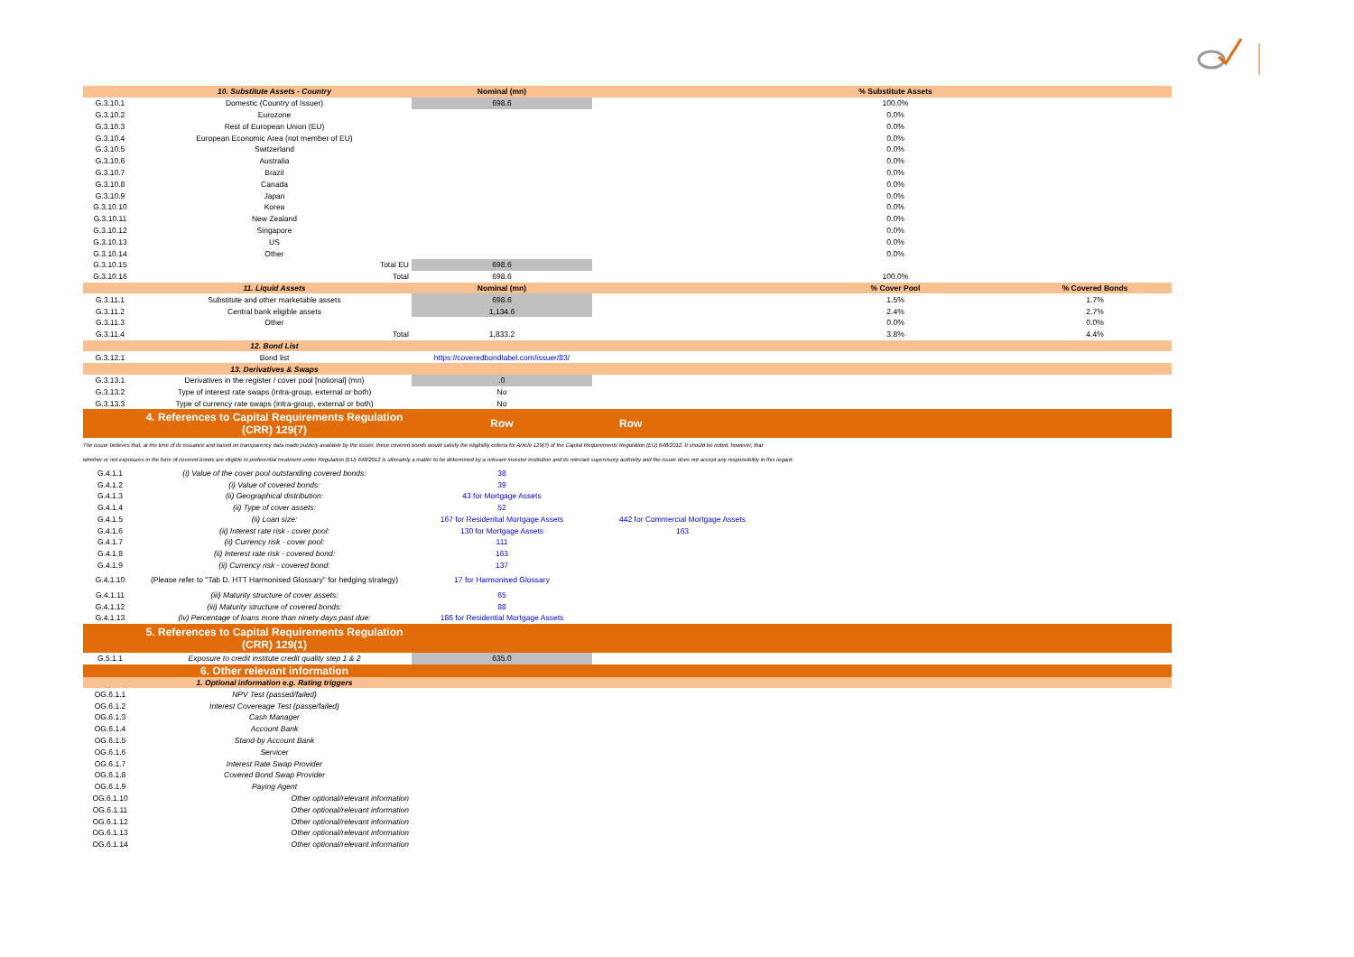| | 10. Substitute Assets - Country | Nominal (mn) | | % Substitute Assets | |
| G.3.10.1 | Domestic (Country of Issuer) | 698.6 | | 100.0% | |
| G.3.10.2 | Eurozone | | | 0.0% | |
| G.3.10.3 | Rest of European Union (EU) | | | 0.0% | |
| G.3.10.4 | European Economic Area (not member of EU) | | | 0.0% | |
| G.3.10.5 | Switzerland | | | 0.0% | |
| G.3.10.6 | Australia | | | 0.0% | |
| G.3.10.7 | Brazil | | | 0.0% | |
| G.3.10.8 | Canada | | | 0.0% | |
| G.3.10.9 | Japan | | | 0.0% | |
| G.3.10.10 | Korea | | | 0.0% | |
| G.3.10.11 | New Zealand | | | 0.0% | |
| G.3.10.12 | Singapore | | | 0.0% | |
| G.3.10.13 | US | | | 0.0% | |
| G.3.10.14 | Other | | | 0.0% | |
| G.3.10.15 | Total EU | 698.6 | | | |
| G.3.10.16 | Total | 698.6 | | 100.0% | |
| | 11. Liquid Assets | Nominal (mn) | | % Cover Pool | % Covered Bonds |
| G.3.11.1 | Substitute and other marketable assets | 698.6 | | 1.5% | 1.7% |
| G.3.11.2 | Central bank eligible assets | 1,134.6 | | 2.4% | 2.7% |
| G.3.11.3 | Other | | | 0.0% | 0.0% |
| G.3.11.4 | Total | 1,833.2 | | 3.8% | 4.4% |
| | 12. Bond List | | | | |
| G.3.12.1 | Bond list | https://coveredbondlabel.com/issuer/83/ | | | |
| | 13. Derivatives & Swaps | | | | |
| G.3.13.1 | Derivatives in the register / cover pool [notional] (mn) | .0 | | | |
| G.3.13.2 | Type of interest rate swaps (intra-group, external or both) | No | | | |
| G.3.13.3 | Type of currency rate swaps (intra-group, external or both) | No | | | |
| | 4. References to Capital Requirements Regulation (CRR) 129(7) | Row | Row | | |
| The issuer believes that, at the time of its issuance and based on transparency data made publicly available by the issuer, these covered bonds would satisfy the eligibility criteria for Article 129(7) of the Capital Requirements Regulation (EU) 648/2012. It should be noted, however, that | | | | | |
| whether or not exposures in the form of covered bonds are eligible to preferential treatment under Regulation (EU) 648/2012 is ultimately a matter to be determined by a relevant investor institution and its relevant supervisory authority and the issuer does not accept any responsibility in this regard. | | | | | |
| G.4.1.1 | (i) Value of the cover pool outstanding covered bonds: | 38 | | | |
| G.4.1.2 | (i) Value of covered bonds: | 39 | | | |
| G.4.1.3 | (ii) Geographical distribution: | 43 for Mortgage Assets | | | |
| G.4.1.4 | (ii) Type of cover assets: | 52 | | | |
| G.4.1.5 | (ii) Loan size: | 167 for Residential Mortgage Assets | 442 for Commercial Mortgage Assets | | |
| G.4.1.6 | (ii) Interest rate risk - cover pool: | 130 for Mortgage Assets | 163 | | |
| G.4.1.7 | (ii) Currency risk - cover pool: | 111 | | | |
| G.4.1.8 | (ii) Interest rate risk - covered bond: | 163 | | | |
| G.4.1.9 | (ii) Currency risk - covered bond: | 137 | | | |
| G.4.1.10 | (Please refer to "Tab D. HTT Harmonised Glossary" for hedging strategy) | 17 for Harmonised Glossary | | | |
| G.4.1.11 | (iii) Maturity structure of cover assets: | 65 | | | |
| G.4.1.12 | (iii) Maturity structure of covered bonds: | 88 | | | |
| G.4.1.13 | (iv) Percentage of loans more than ninety days past due: | 186 for Residential Mortgage Assets | | | |
| | 5. References to Capital Requirements Regulation (CRR) 129(1) | | | | |
| G.5.1.1 | Exposure to credit institute credit quality step 1 & 2 | 635.0 | | | |
| | 6. Other relevant information | | | | |
| | 1. Optional information e.g. Rating triggers | | | | |
| OG.6.1.1 | NPV Test (passed/failed) | | | | |
| OG.6.1.2 | Interest Covereage Test (passe/failed) | | | | |
| OG.6.1.3 | Cash Manager | | | | |
| OG.6.1.4 | Account Bank | | | | |
| OG.6.1.5 | Stand-by Account Bank | | | | |
| OG.6.1.6 | Servicer | | | | |
| OG.6.1.7 | Interest Rate Swap Provider | | | | |
| OG.6.1.8 | Covered Bond Swap Provider | | | | |
| OG.6.1.9 | Paying Agent | | | | |
| OG.6.1.10 | Other optional/relevant information | | | | |
| OG.6.1.11 | Other optional/relevant information | | | | |
| OG.6.1.12 | Other optional/relevant information | | | | |
| OG.6.1.13 | Other optional/relevant information | | | | |
| OG.6.1.14 | Other optional/relevant information | | | | |